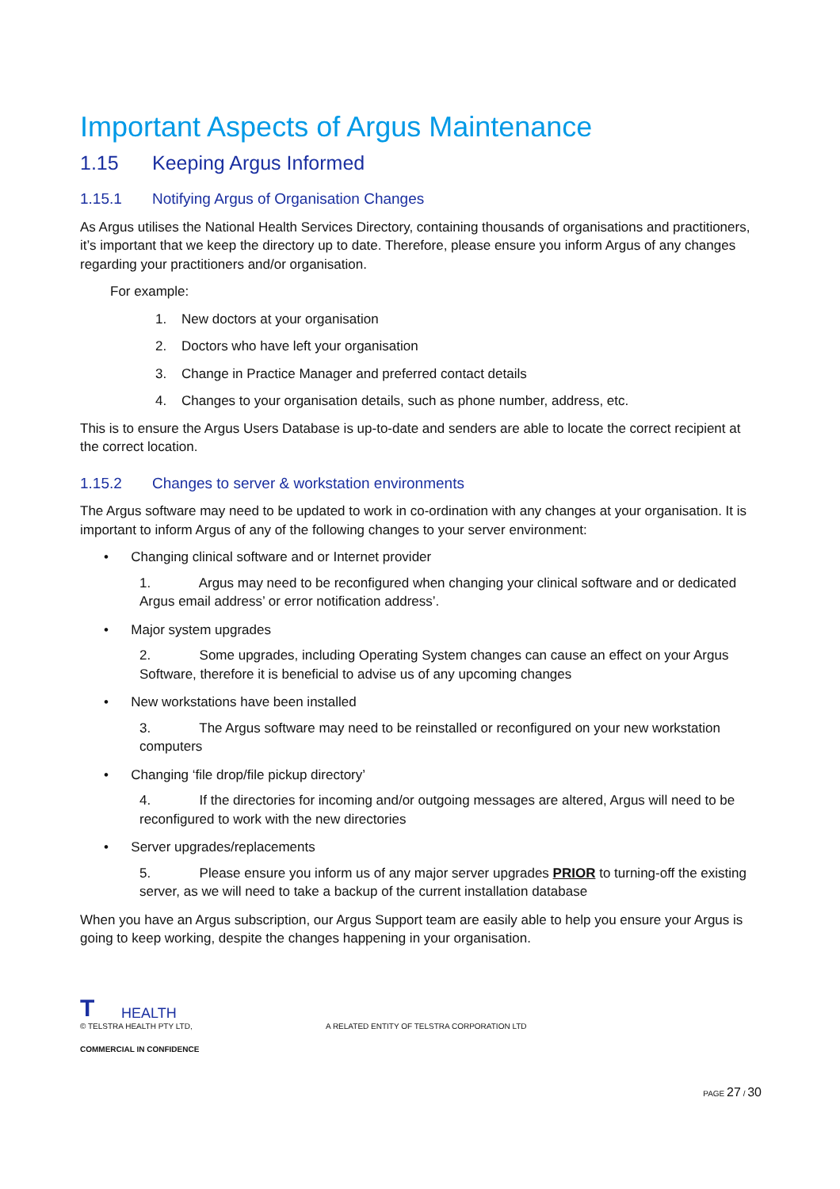Important Aspects of Argus Maintenance
1.15 Keeping Argus Informed
1.15.1 Notifying Argus of Organisation Changes
As Argus utilises the National Health Services Directory, containing thousands of organisations and practitioners, it’s important that we keep the directory up to date. Therefore, please ensure you inform Argus of any changes regarding your practitioners and/or organisation.
For example:
1. New doctors at your organisation
2. Doctors who have left your organisation
3. Change in Practice Manager and preferred contact details
4. Changes to your organisation details, such as phone number, address, etc.
This is to ensure the Argus Users Database is up-to-date and senders are able to locate the correct recipient at the correct location.
1.15.2 Changes to server & workstation environments
The Argus software may need to be updated to work in co-ordination with any changes at your organisation. It is important to inform Argus of any of the following changes to your server environment:
• Changing clinical software and or Internet provider
1. Argus may need to be reconfigured when changing your clinical software and or dedicated Argus email address’ or error notification address’.
• Major system upgrades
2. Some upgrades, including Operating System changes can cause an effect on your Argus Software, therefore it is beneficial to advise us of any upcoming changes
• New workstations have been installed
3. The Argus software may need to be reinstalled or reconfigured on your new workstation computers
• Changing ‘file drop/file pickup directory’
4. If the directories for incoming and/or outgoing messages are altered, Argus will need to be reconfigured to work with the new directories
• Server upgrades/replacements
5. Please ensure you inform us of any major server upgrades PRIOR to turning-off the existing server, as we will need to take a backup of the current installation database
When you have an Argus subscription, our Argus Support team are easily able to help you ensure your Argus is going to keep working, despite the changes happening in your organisation.
T HEALTH
© TELSTRA HEALTH PTY LTD, A RELATED ENTITY OF TELSTRA CORPORATION LTD
COMMERCIAL IN CONFIDENCE
PAGE 27 / 30